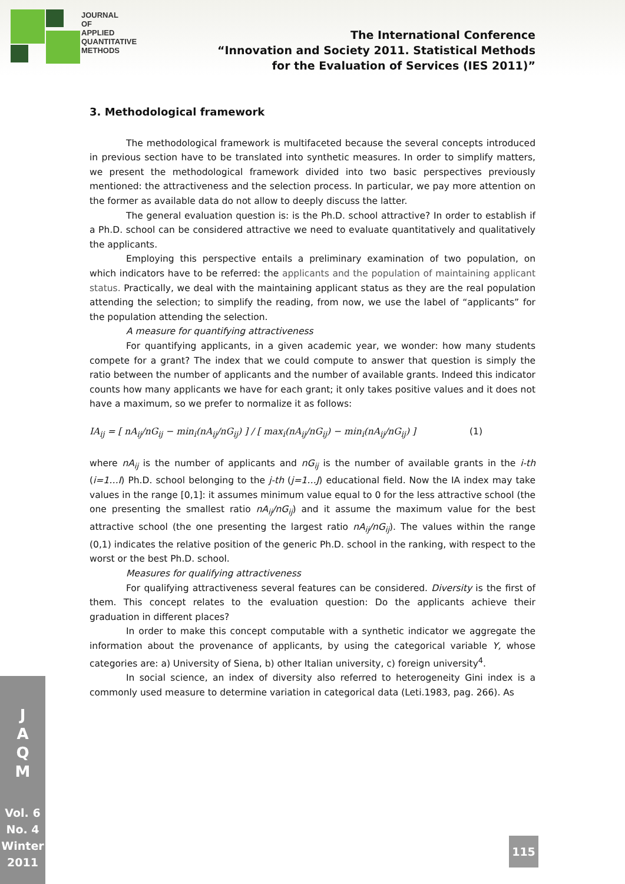JOURNAL
OF
APPLIED
QUANTITATIVE
METHODS
The International Conference
“Innovation and Society 2011. Statistical Methods
for the Evaluation of Services (IES 2011)”
3. Methodological framework
The methodological framework is multifaceted because the several concepts introduced in previous section have to be translated into synthetic measures. In order to simplify matters, we present the methodological framework divided into two basic perspectives previously mentioned: the attractiveness and the selection process. In particular, we pay more attention on the former as available data do not allow to deeply discuss the latter.
The general evaluation question is: is the Ph.D. school attractive? In order to establish if a Ph.D. school can be considered attractive we need to evaluate quantitatively and qualitatively the applicants.
Employing this perspective entails a preliminary examination of two population, on which indicators have to be referred: the applicants and the population of maintaining applicant status. Practically, we deal with the maintaining applicant status as they are the real population attending the selection; to simplify the reading, from now, we use the label of “applicants” for the population attending the selection.
A measure for quantifying attractiveness
For quantifying applicants, in a given academic year, we wonder: how many students compete for a grant? The index that we could compute to answer that question is simply the ratio between the number of applicants and the number of available grants. Indeed this indicator counts how many applicants we have for each grant; it only takes positive values and it does not have a maximum, so we prefer to normalize it as follows:
IA<sub>ij</sub> = [ nA<sub>ij</sub>/nG<sub>ij</sub> − min<sub>i</sub>(nA<sub>ij</sub>/nG<sub>ij</sub>) ] / [ max<sub>i</sub>(nA<sub>ij</sub>/nG<sub>ij</sub>) − min<sub>i</sub>(nA<sub>ij</sub>/nG<sub>ij</sub>) ] (1)
where nA<sub>ij</sub> is the number of applicants and nG<sub>ij</sub> is the number of available grants in the i-th (i=1…I) Ph.D. school belonging to the j-th (j=1…J) educational field. Now the IA index may take values in the range [0,1]: it assumes minimum value equal to 0 for the less attractive school (the one presenting the smallest ratio nA<sub>ij</sub>/nG<sub>ij</sub>) and it assume the maximum value for the best attractive school (the one presenting the largest ratio nA<sub>ij</sub>/nG<sub>ij</sub>). The values within the range (0,1) indicates the relative position of the generic Ph.D. school in the ranking, with respect to the worst or the best Ph.D. school.
Measures for qualifying attractiveness
For qualifying attractiveness several features can be considered. Diversity is the first of them. This concept relates to the evaluation question: Do the applicants achieve their graduation in different places?
In order to make this concept computable with a synthetic indicator we aggregate the information about the provenance of applicants, by using the categorical variable Y, whose categories are: a) University of Siena, b) other Italian university, c) foreign university<sup>4</sup>.
In social science, an index of diversity also referred to heterogeneity Gini index is a commonly used measure to determine variation in categorical data (Leti.1983, pag. 266). As
J
A
Q
M
Vol. 6
No. 4
Winter
2011
115